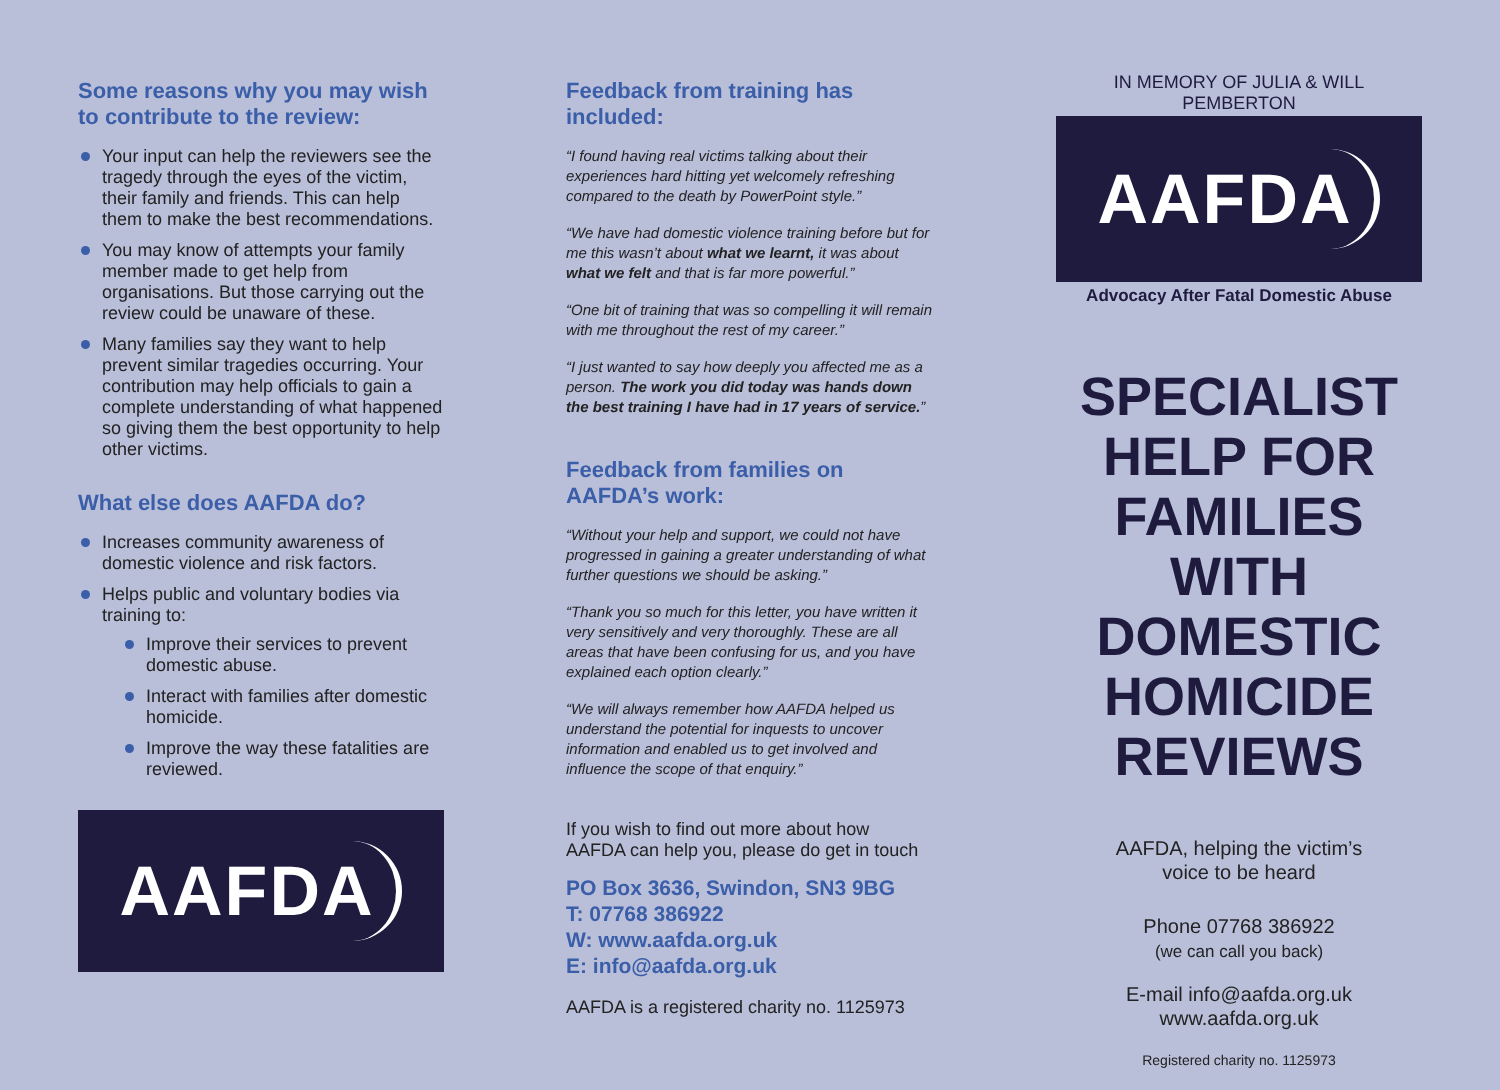Some reasons why you may wish to contribute to the review:
Your input can help the reviewers see the tragedy through the eyes of the victim, their family and friends. This can help them to make the best recommendations.
You may know of attempts your family member made to get help from organisations. But those carrying out the review could be unaware of these.
Many families say they want to help prevent similar tragedies occurring. Your contribution may help officials to gain a complete understanding of what happened so giving them the best opportunity to help other victims.
What else does AAFDA do?
Increases community awareness of domestic violence and risk factors.
Helps public and voluntary bodies via training to:
Improve their services to prevent domestic abuse.
Interact with families after domestic homicide.
Improve the way these fatalities are reviewed.
AAFDA
Feedback from training has included:
“I found having real victims talking about their experiences hard hitting yet welcomely refreshing compared to the death by PowerPoint style.”
“We have had domestic violence training before but for me this wasn’t about what we learnt, it was about what we felt and that is far more powerful.”
“One bit of training that was so compelling it will remain with me throughout the rest of my career.”
“I just wanted to say how deeply you affected me as a person. The work you did today was hands down the best training I have had in 17 years of service.”
Feedback from families on AAFDA’s work:
“Without your help and support, we could not have progressed in gaining a greater understanding of what further questions we should be asking.”
“Thank you so much for this letter, you have written it very sensitively and very thoroughly. These are all areas that have been confusing for us, and you have explained each option clearly.”
“We will always remember how AAFDA helped us understand the potential for inquests to uncover information and enabled us to get involved and influence the scope of that enquiry.”
If you wish to find out more about how AAFDA can help you, please do get in touch
PO Box 3636, Swindon, SN3 9BG
T: 07768 386922
W: www.aafda.org.uk
E: info@aafda.org.uk
AAFDA is a registered charity no. 1125973
IN MEMORY OF JULIA & WILL PEMBERTON
AAFDA
Advocacy After Fatal Domestic Abuse
SPECIALIST
HELP FOR
FAMILIES
WITH DOMESTIC
HOMICIDE
REVIEWS
AAFDA, helping the victim’s
voice to be heard
Phone 07768 386922
(we can call you back)
E-mail info@aafda.org.uk
www.aafda.org.uk
Registered charity no. 1125973